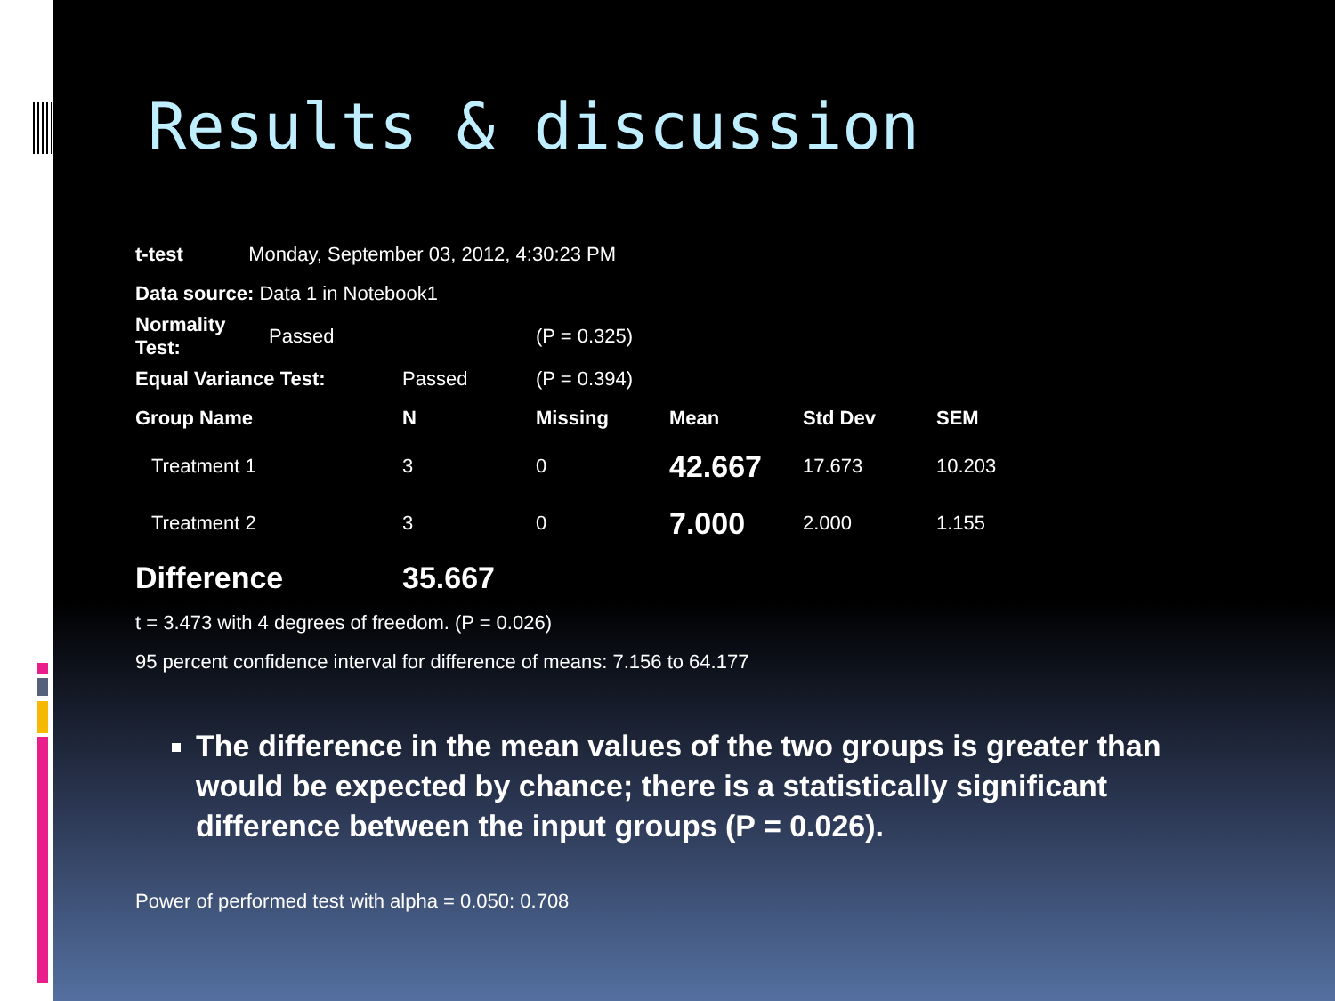Results & discussion
t-test Monday, September 03, 2012, 4:30:23 PM
Data source: Data 1 in Notebook1
| Normality Test: | Passed | (P = 0.325) |
| Equal Variance Test: | Passed | (P = 0.394) | | | |
| Group Name | N | Missing | Mean | Std Dev | SEM |
| Treatment 1 | 3 | 0 | 42.667 | 17.673 | 10.203 |
| Treatment 2 | 3 | 0 | 7.000 | 2.000 | 1.155 |
| Difference | 35.667 | | | | |
t = 3.473 with 4 degrees of freedom. (P = 0.026)
95 percent confidence interval for difference of means: 7.156 to 64.177
The difference in the mean values of the two groups is greater than would be expected by chance; there is a statistically significant difference between the input groups (P = 0.026).
Power of performed test with alpha = 0.050: 0.708